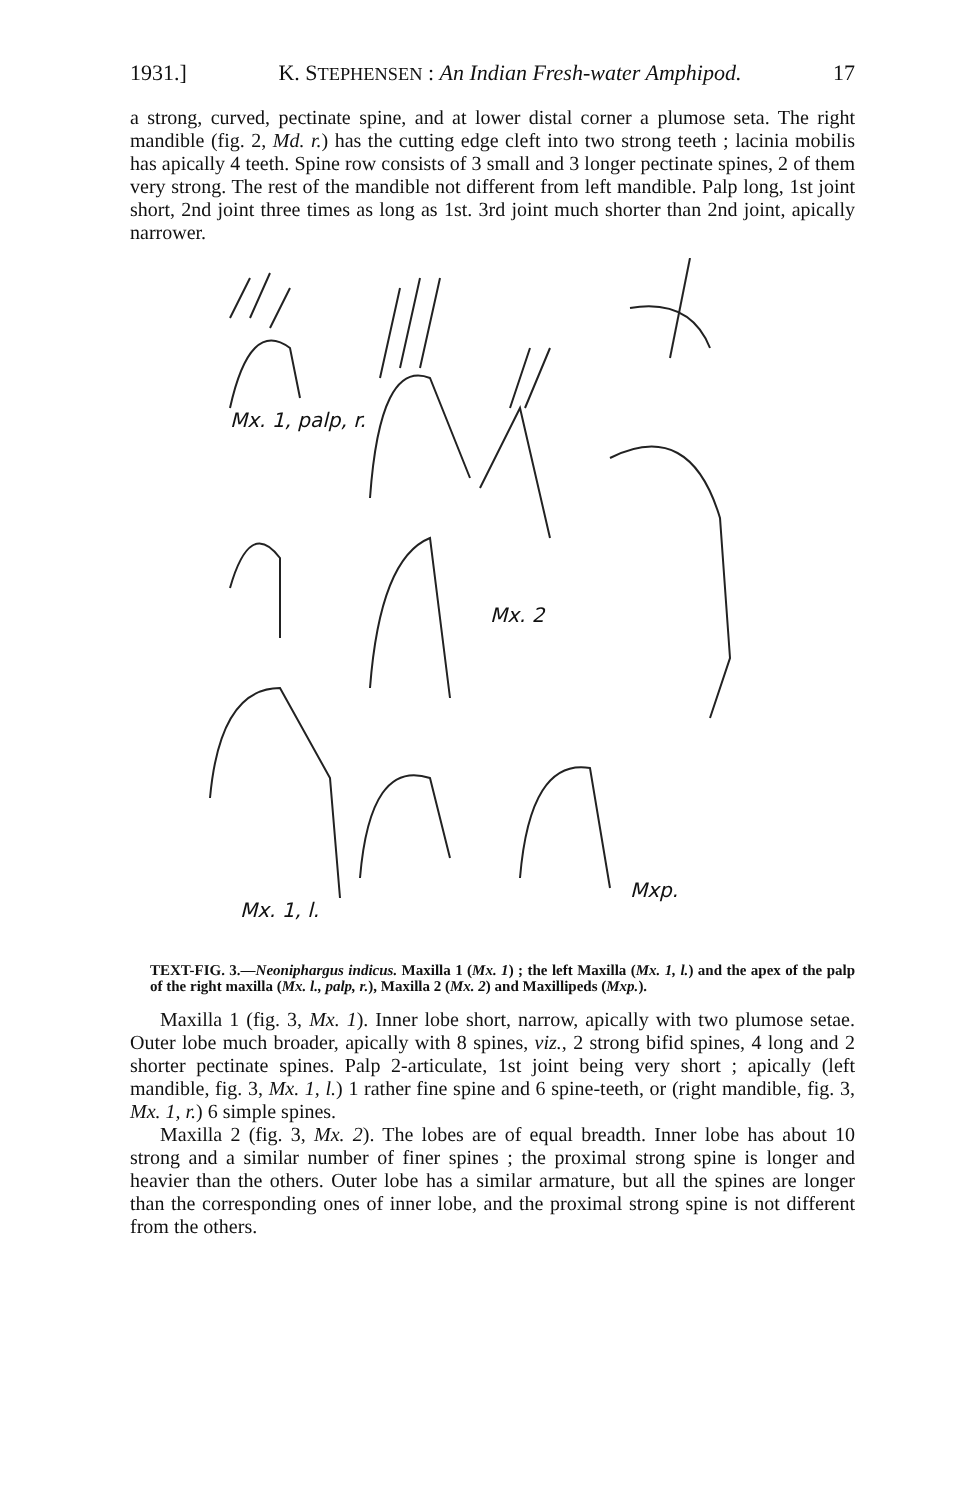1931.] K. STEPHENSEN : An Indian Fresh-water Amphipod. 17
a strong, curved, pectinate spine, and at lower distal corner a plumose seta. The right mandible (fig. 2, Md. r.) has the cutting edge cleft into two strong teeth ; lacinia mobilis has apically 4 teeth. Spine row consists of 3 small and 3 longer pectinate spines, 2 of them very strong. The rest of the mandible not different from left mandible. Palp long, 1st joint short, 2nd joint three times as long as 1st. 3rd joint much shorter than 2nd joint, apically narrower.
Mx. 1, palp, r.
Mx. 2
Mxp.
Mx. 1, l.
TEXT-FIG. 3.—Neoniphargus indicus. Maxilla 1 (Mx. 1) ; the left Maxilla (Mx. 1, l.) and the apex of the palp of the right maxilla (Mx. l., palp, r.), Maxilla 2 (Mx. 2) and Maxillipeds (Mxp.).
Maxilla 1 (fig. 3, Mx. 1). Inner lobe short, narrow, apically with two plumose setae. Outer lobe much broader, apically with 8 spines, viz., 2 strong bifid spines, 4 long and 2 shorter pectinate spines. Palp 2-articulate, 1st joint being very short ; apically (left mandible, fig. 3, Mx. 1, l.) 1 rather fine spine and 6 spine-teeth, or (right mandible, fig. 3, Mx. 1, r.) 6 simple spines.
Maxilla 2 (fig. 3, Mx. 2). The lobes are of equal breadth. Inner lobe has about 10 strong and a similar number of finer spines ; the proximal strong spine is longer and heavier than the others. Outer lobe has a similar armature, but all the spines are longer than the corresponding ones of inner lobe, and the proximal strong spine is not different from the others.